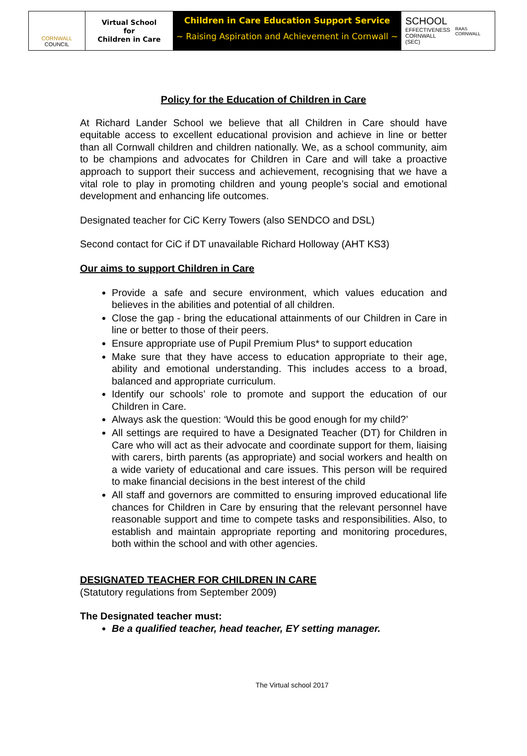CORNWALL
COUNCIL
Virtual School
for
Children in Care
Children in Care Education Support Service
~ Raising Aspiration and Achievement in Cornwall ~
SCHOOL
EFFECTIVENESS
CORNWALL (SEC)
RAAS CORNWALL
Policy for the Education of Children in Care
At Richard Lander School we believe that all Children in Care should have equitable access to excellent educational provision and achieve in line or better than all Cornwall children and children nationally. We, as a school community, aim to be champions and advocates for Children in Care and will take a proactive approach to support their success and achievement, recognising that we have a vital role to play in promoting children and young people’s social and emotional development and enhancing life outcomes.
Designated teacher for CiC Kerry Towers (also SENDCO and DSL)
Second contact for CiC if DT unavailable Richard Holloway (AHT KS3)
Our aims to support Children in Care
Provide a safe and secure environment, which values education and believes in the abilities and potential of all children.
Close the gap - bring the educational attainments of our Children in Care in line or better to those of their peers.
Ensure appropriate use of Pupil Premium Plus* to support education
Make sure that they have access to education appropriate to their age, ability and emotional understanding. This includes access to a broad, balanced and appropriate curriculum.
Identify our schools’ role to promote and support the education of our Children in Care.
Always ask the question: ‘Would this be good enough for my child?’
All settings are required to have a Designated Teacher (DT) for Children in Care who will act as their advocate and coordinate support for them, liaising with carers, birth parents (as appropriate) and social workers and health on a wide variety of educational and care issues. This person will be required to make financial decisions in the best interest of the child
All staff and governors are committed to ensuring improved educational life chances for Children in Care by ensuring that the relevant personnel have reasonable support and time to compete tasks and responsibilities. Also, to establish and maintain appropriate reporting and monitoring procedures, both within the school and with other agencies.
DESIGNATED TEACHER FOR CHILDREN IN CARE
(Statutory regulations from September 2009)
The Designated teacher must:
Be a qualified teacher, head teacher, EY setting manager.
The Virtual school 2017